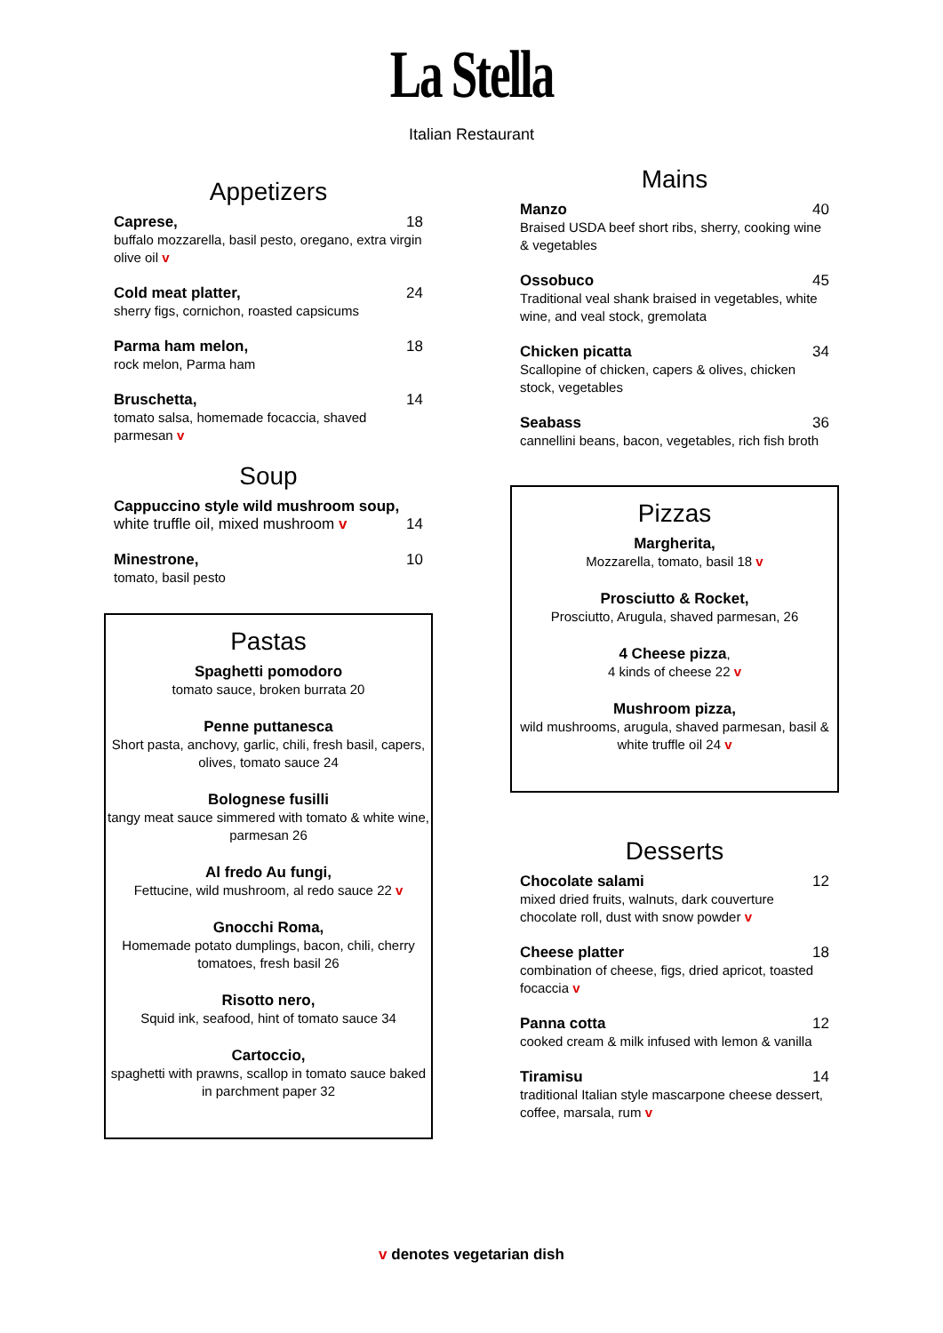La Stella
Italian Restaurant
Appetizers
Caprese, 18
buffalo mozzarella, basil pesto, oregano, extra virgin olive oil v
Cold meat platter, 24
sherry figs, cornichon, roasted capsicums
Parma ham melon, 18
rock melon, Parma ham
Bruschetta, 14
tomato salsa, homemade focaccia, shaved parmesan v
Soup
Cappuccino style wild mushroom soup,
white truffle oil, mixed mushroom v 14
Minestrone, 10
tomato, basil pesto
Pastas
Spaghetti pomodoro
tomato sauce, broken burrata 20
Penne puttanesca
Short pasta, anchovy, garlic, chili, fresh basil, capers, olives, tomato sauce 24
Bolognese fusilli
tangy meat sauce simmered with tomato & white wine, parmesan 26
Al fredo Au fungi,
Fettucine, wild mushroom, al redo sauce 22 v
Gnocchi Roma,
Homemade potato dumplings, bacon, chili, cherry tomatoes, fresh basil 26
Risotto nero,
Squid ink, seafood, hint of tomato sauce 34
Cartoccio,
spaghetti with prawns, scallop in tomato sauce baked in parchment paper 32
Mains
Manzo 40
Braised USDA beef short ribs, sherry, cooking wine & vegetables
Ossobuco 45
Traditional veal shank braised in vegetables, white wine, and veal stock, gremolata
Chicken picatta 34
Scallopine of chicken, capers & olives, chicken stock, vegetables
Seabass 36
cannellini beans, bacon, vegetables, rich fish broth
Pizzas
Margherita,
Mozzarella, tomato, basil 18 v
Prosciutto & Rocket,
Prosciutto, Arugula, shaved parmesan, 26
4 Cheese pizza,
4 kinds of cheese 22 v
Mushroom pizza,
wild mushrooms, arugula, shaved parmesan, basil & white truffle oil 24 v
Desserts
Chocolate salami 12
mixed dried fruits, walnuts, dark couverture chocolate roll, dust with snow powder v
Cheese platter 18
combination of cheese, figs, dried apricot, toasted focaccia v
Panna cotta 12
cooked cream & milk infused with lemon & vanilla
Tiramisu 14
traditional Italian style mascarpone cheese dessert, coffee, marsala, rum v
v denotes vegetarian dish